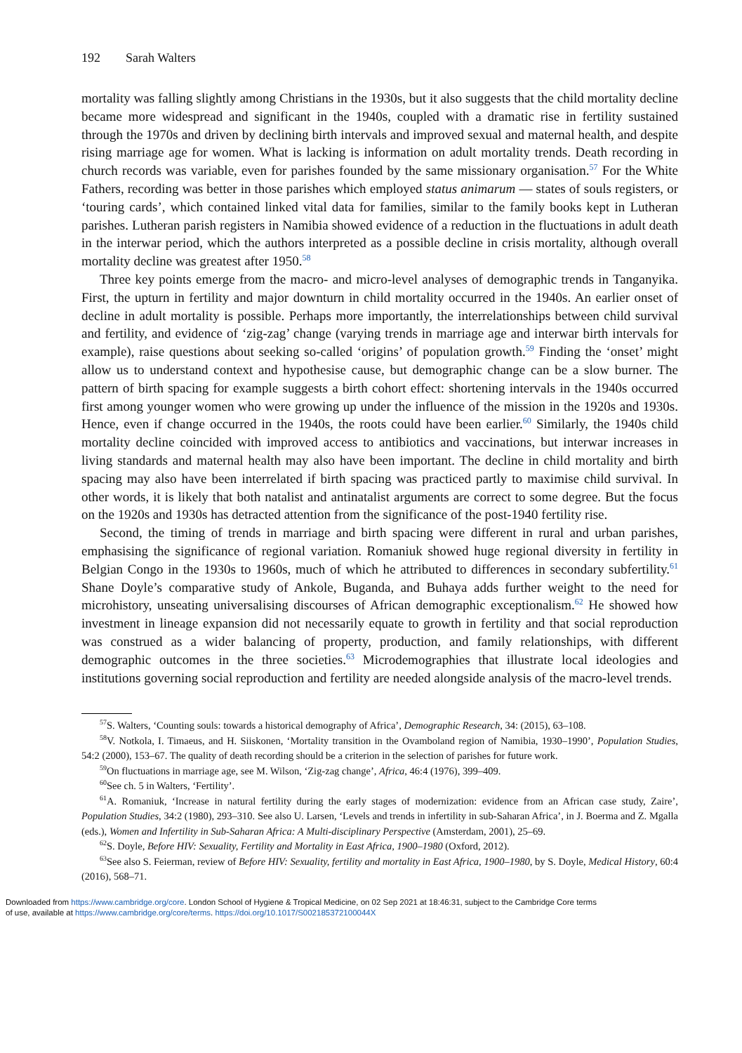192 Sarah Walters
mortality was falling slightly among Christians in the 1930s, but it also suggests that the child mortality decline became more widespread and significant in the 1940s, coupled with a dramatic rise in fertility sustained through the 1970s and driven by declining birth intervals and improved sexual and maternal health, and despite rising marriage age for women. What is lacking is information on adult mortality trends. Death recording in church records was variable, even for parishes founded by the same missionary organisation.<sup>57</sup> For the White Fathers, recording was better in those parishes which employed status animarum — states of souls registers, or ‘touring cards’, which contained linked vital data for families, similar to the family books kept in Lutheran parishes. Lutheran parish registers in Namibia showed evidence of a reduction in the fluctuations in adult death in the interwar period, which the authors interpreted as a possible decline in crisis mortality, although overall mortality decline was greatest after 1950.<sup>58</sup>
Three key points emerge from the macro- and micro-level analyses of demographic trends in Tanganyika. First, the upturn in fertility and major downturn in child mortality occurred in the 1940s. An earlier onset of decline in adult mortality is possible. Perhaps more importantly, the interrelationships between child survival and fertility, and evidence of ‘zig-zag’ change (varying trends in marriage age and interwar birth intervals for example), raise questions about seeking so-called ‘origins’ of population growth.<sup>59</sup> Finding the ‘onset’ might allow us to understand context and hypothesise cause, but demographic change can be a slow burner. The pattern of birth spacing for example suggests a birth cohort effect: shortening intervals in the 1940s occurred first among younger women who were growing up under the influence of the mission in the 1920s and 1930s. Hence, even if change occurred in the 1940s, the roots could have been earlier.<sup>60</sup> Similarly, the 1940s child mortality decline coincided with improved access to antibiotics and vaccinations, but interwar increases in living standards and maternal health may also have been important. The decline in child mortality and birth spacing may also have been interrelated if birth spacing was practiced partly to maximise child survival. In other words, it is likely that both natalist and antinatalist arguments are correct to some degree. But the focus on the 1920s and 1930s has detracted attention from the significance of the post-1940 fertility rise.
Second, the timing of trends in marriage and birth spacing were different in rural and urban parishes, emphasising the significance of regional variation. Romaniuk showed huge regional diversity in fertility in Belgian Congo in the 1930s to 1960s, much of which he attributed to differences in secondary subfertility.<sup>61</sup> Shane Doyle’s comparative study of Ankole, Buganda, and Buhaya adds further weight to the need for microhistory, unseating universalising discourses of African demographic exceptionalism.<sup>62</sup> He showed how investment in lineage expansion did not necessarily equate to growth in fertility and that social reproduction was construed as a wider balancing of property, production, and family relationships, with different demographic outcomes in the three societies.<sup>63</sup> Microdemographies that illustrate local ideologies and institutions governing social reproduction and fertility are needed alongside analysis of the macro-level trends.
<sup>57</sup>S. Walters, ‘Counting souls: towards a historical demography of Africa’, Demographic Research, 34: (2015), 63–108.
<sup>58</sup>V. Notkola, I. Timaeus, and H. Siiskonen, ‘Mortality transition in the Ovamboland region of Namibia, 1930–1990’, Population Studies, 54:2 (2000), 153–67. The quality of death recording should be a criterion in the selection of parishes for future work.
<sup>59</sup> On fluctuations in marriage age, see M. Wilson, ‘Zig-zag change’, Africa, 46:4 (1976), 399–409.
<sup>60</sup> See ch. 5 in Walters, ‘Fertility’.
<sup>61</sup> A. Romaniuk, ‘Increase in natural fertility during the early stages of modernization: evidence from an African case study, Zaire’, Population Studies, 34:2 (1980), 293–310. See also U. Larsen, ‘Levels and trends in infertility in sub-Saharan Africa’, in J. Boerma and Z. Mgalla (eds.), Women and Infertility in Sub-Saharan Africa: A Multi-disciplinary Perspective (Amsterdam, 2001), 25–69.
<sup>62</sup>S. Doyle, Before HIV: Sexuality, Fertility and Mortality in East Africa, 1900–1980 (Oxford, 2012).
<sup>63</sup> See also S. Feierman, review of Before HIV: Sexuality, fertility and mortality in East Africa, 1900–1980, by S. Doyle, Medical History, 60:4 (2016), 568–71.
Downloaded from https://www.cambridge.org/core. London School of Hygiene & Tropical Medicine, on 02 Sep 2021 at 18:46:31, subject to the Cambridge Core terms
of use, available at https://www.cambridge.org/core/terms. https://doi.org/10.1017/S002185372100044X